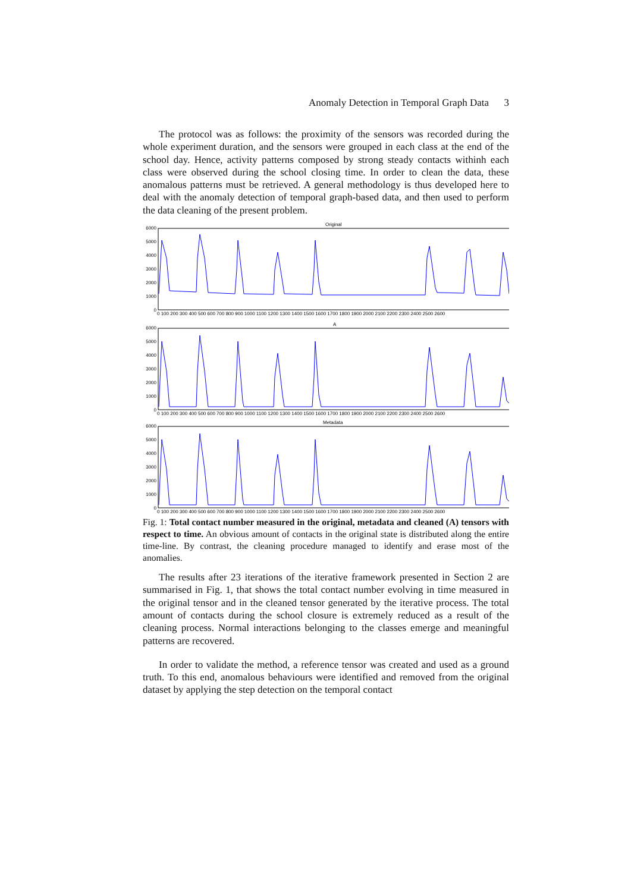Anomaly Detection in Temporal Graph Data 3
The protocol was as follows: the proximity of the sensors was recorded during the whole experiment duration, and the sensors were grouped in each class at the end of the school day. Hence, activity patterns composed by strong steady contacts withinh each class were observed during the school closing time. In order to clean the data, these anomalous patterns must be retrieved. A general methodology is thus developed here to deal with the anomaly detection of temporal graph-based data, and then used to perform the data cleaning of the present problem.
Original
A
Metadata
6000
5000
4000
3000
2000
1000
0
6000
5000
4000
3000
2000
1000
0
6000
5000
4000
3000
2000
1000
0
0 100 200 300 400 500 600 700 800 900 1000 1100 1200 1300 1400 1500 1600 1700 1800 1900 2000 2100 2200 2300 2400 2500 2600
0 100 200 300 400 500 600 700 800 900 1000 1100 1200 1300 1400 1500 1600 1700 1800 1900 2000 2100 2200 2300 2400 2500 2600
0 100 200 300 400 500 600 700 800 900 1000 1100 1200 1300 1400 1500 1600 1700 1800 1900 2000 2100 2200 2300 2400 2500 2600
Fig. 1: Total contact number measured in the original, metadata and cleaned (A) tensors with respect to time. An obvious amount of contacts in the original state is distributed along the entire time-line. By contrast, the cleaning procedure managed to identify and erase most of the anomalies.
The results after 23 iterations of the iterative framework presented in Section 2 are summarised in Fig. 1, that shows the total contact number evolving in time measured in the original tensor and in the cleaned tensor generated by the iterative process. The total amount of contacts during the school closure is extremely reduced as a result of the cleaning process. Normal interactions belonging to the classes emerge and meaningful patterns are recovered.
In order to validate the method, a reference tensor was created and used as a ground truth. To this end, anomalous behaviours were identified and removed from the original dataset by applying the step detection on the temporal contact